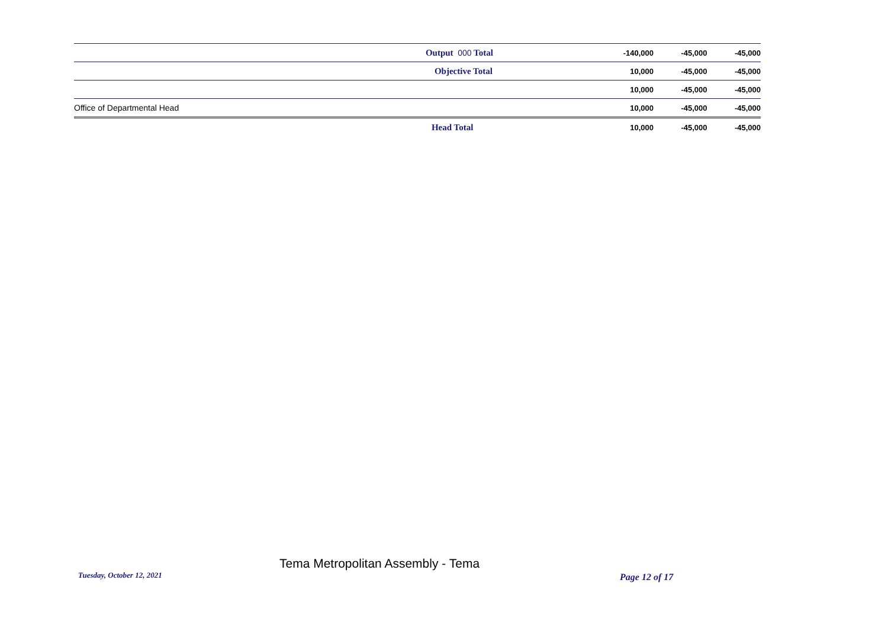| | Output 000 Total | -140,000 | -45,000 | -45,000 |
| | Objective Total | 10,000 | -45,000 | -45,000 |
| | | 10,000 | -45,000 | -45,000 |
| Office of Departmental Head | | 10,000 | -45,000 | -45,000 |
| | Head Total | 10,000 | -45,000 | -45,000 |
Tuesday, October 12, 2021
Tema Metropolitan Assembly - Tema
Page 12 of 17